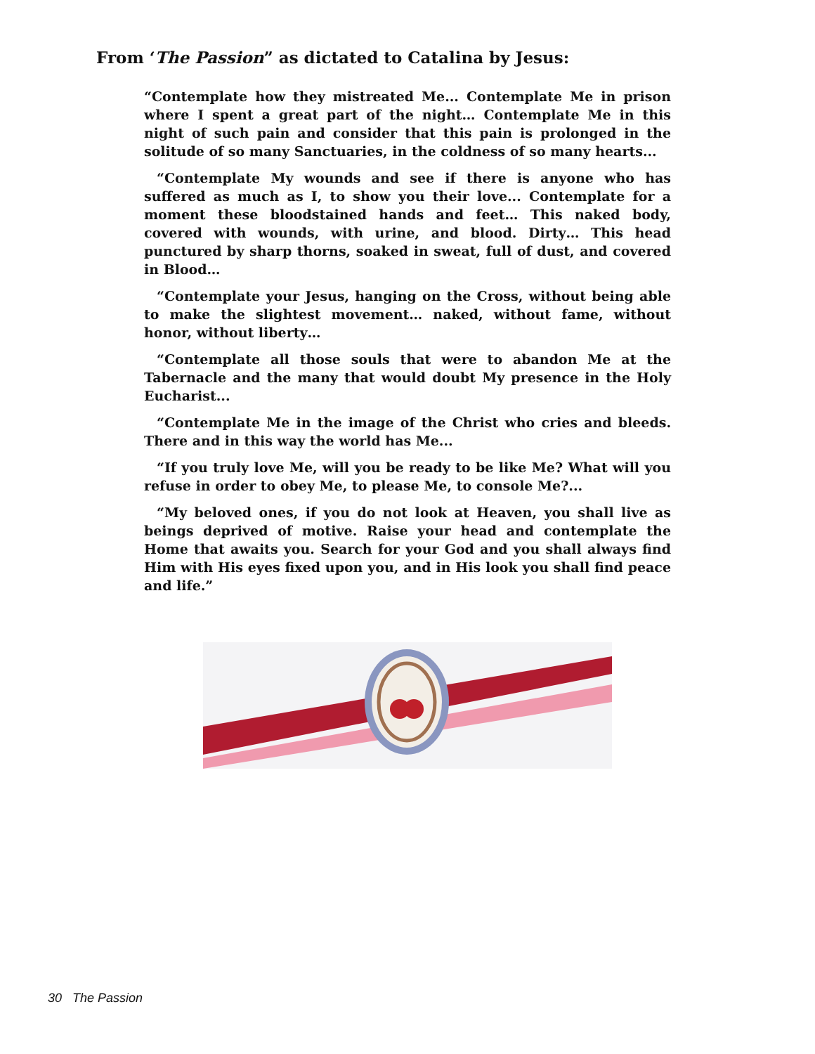From ‘The Passion” as dictated to Catalina by Jesus:
“Contemplate how they mistreated Me... Contemplate Me in prison where I spent a great part of the night… Contemplate Me in this night of such pain and consider that this pain is prolonged in the solitude of so many Sanctuaries, in the coldness of so many hearts...
“Contemplate My wounds and see if there is anyone who has suffered as much as I, to show you their love... Contemplate for a moment these bloodstained hands and feet… This naked body, covered with wounds, with urine, and blood. Dirty… This head punctured by sharp thorns, soaked in sweat, full of dust, and covered in Blood…
“Contemplate your Jesus, hanging on the Cross, without being able to make the slightest movement… naked, without fame, without honor, without liberty…
“Contemplate all those souls that were to abandon Me at the Tabernacle and the many that would doubt My presence in the Holy Eucharist...
“Contemplate Me in the image of the Christ who cries and bleeds. There and in this way the world has Me...
“If you truly love Me, will you be ready to be like Me? What will you refuse in order to obey Me, to please Me, to console Me?...
“My beloved ones, if you do not look at Heaven, you shall live as beings deprived of motive. Raise your head and contemplate the Home that awaits you. Search for your God and you shall always find Him with His eyes fixed upon you, and in His look you shall find peace and life.”
30 The Passion